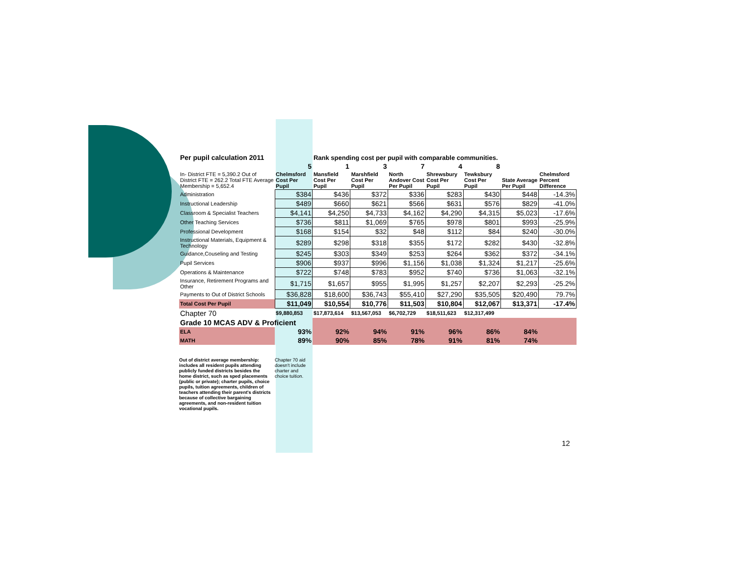| Per pupil calculation 2011 | | Rank spending cost per pupil with comparable communities. | | | | | | |
| | 5 | 1 | 3 | 7 | 4 | 8 | | |
| In- District FTE = 5,390.2 Out of District FTE = 262.2 Total FTE Average Membership = 5,652.4 | Chelmsford Cost Per Pupil | Mansfield Cost Per Pupil | Marshfield Cost Per Pupil | North Andover Cost Per Pupil | Shrewsbury Cost Per Pupil | Tewksbury Cost Per Pupil | State Average Per Pupil | Chelmsford Percent Difference |
| Administration | $384 | $436 | $372 | $336 | $283 | $430 | $448 | -14.3% |
| Instructional Leadership | $489 | $660 | $621 | $566 | $631 | $576 | $829 | -41.0% |
| Classroom & Specialist Teachers | $4,141 | $4,250 | $4,733 | $4,162 | $4,290 | $4,315 | $5,023 | -17.6% |
| Other Teaching Services | $736 | $811 | $1,069 | $765 | $978 | $801 | $993 | -25.9% |
| Professional Development | $168 | $154 | $32 | $48 | $112 | $84 | $240 | -30.0% |
| Instructional Materials, Equipment & Technology | $289 | $298 | $318 | $355 | $172 | $282 | $430 | -32.8% |
| Guidance,Couseling and Testing | $245 | $303 | $349 | $253 | $264 | $362 | $372 | -34.1% |
| Pupil Services | $906 | $937 | $996 | $1,156 | $1,038 | $1,324 | $1,217 | -25.6% |
| Operations & Maintenance | $722 | $748 | $783 | $952 | $740 | $736 | $1,063 | -32.1% |
| Insurance, Retirement Programs and Other | $1,715 | $1,657 | $955 | $1,995 | $1,257 | $2,207 | $2,293 | -25.2% |
| Payments to Out of District Schools | $36,828 | $18,600 | $36,743 | $55,410 | $27,290 | $35,505 | $20,490 | 79.7% |
| Total Cost Per Pupil | $11,049 | $10,554 | $10,776 | $11,503 | $10,804 | $12,067 | $13,371 | -17.4% |
| Chapter 70 | $9,880,853 | $17,873,614 | $13,567,053 | $6,702,729 | $18,511,623 | $12,317,499 | | |
| Grade 10 MCAS ADV & Proficient | | | | | | | | |
| ELA | 93% | 92% | 94% | 91% | 96% | 86% | 84% | |
| MATH | 89% | 90% | 85% | 78% | 91% | 81% | 74% | |
Out of district average membership: includes all resident pupils attending publicly funded districts besides the home district, such as sped placements (public or private); charter pupils, choice pupils, tuition agreements, children of teachers attending their parent's districts because of collective bargaining agreements, and non-resident tuition vocational pupils. Chapter 70 aid doesn't include charter and choice tuition.
12